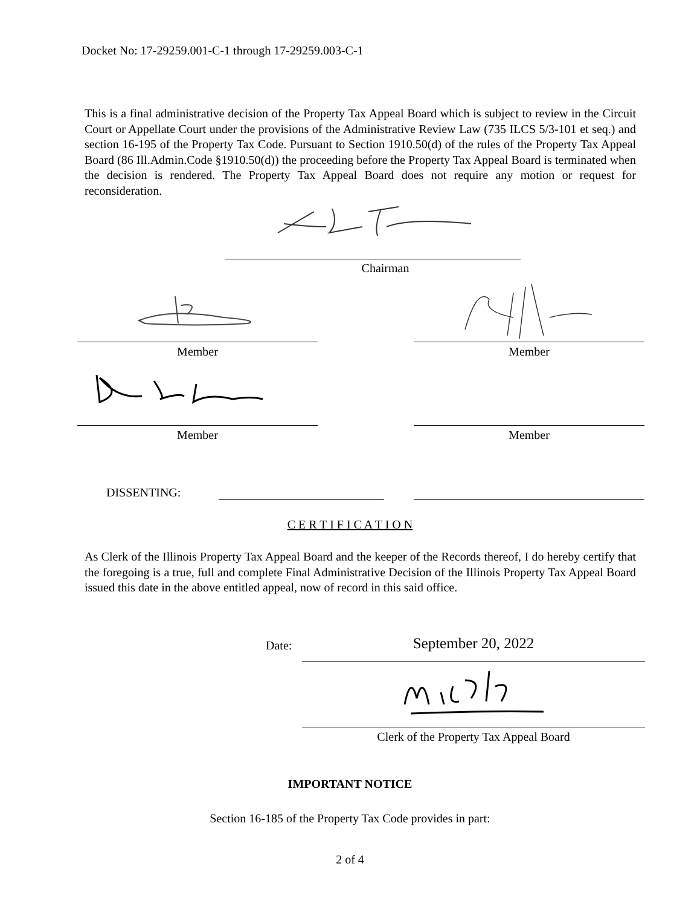Docket No: 17-29259.001-C-1 through 17-29259.003-C-1
This is a final administrative decision of the Property Tax Appeal Board which is subject to review in the Circuit Court or Appellate Court under the provisions of the Administrative Review Law (735 ILCS 5/3-101 et seq.) and section 16-195 of the Property Tax Code. Pursuant to Section 1910.50(d) of the rules of the Property Tax Appeal Board (86 Ill.Admin.Code §1910.50(d)) the proceeding before the Property Tax Appeal Board is terminated when the decision is rendered. The Property Tax Appeal Board does not require any motion or request for reconsideration.
Chairman
Member Member
Member Member
DISSENTING:
C E R T I F I C A T I O N
As Clerk of the Illinois Property Tax Appeal Board and the keeper of the Records thereof, I do hereby certify that the foregoing is a true, full and complete Final Administrative Decision of the Illinois Property Tax Appeal Board issued this date in the above entitled appeal, now of record in this said office.
Date: September 20, 2022
Clerk of the Property Tax Appeal Board
IMPORTANT NOTICE
Section 16-185 of the Property Tax Code provides in part:
2 of 4